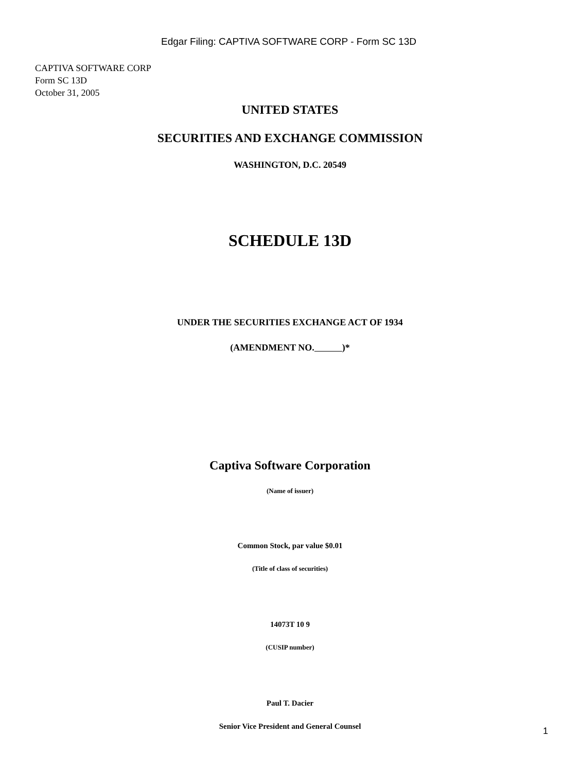Edgar Filing: CAPTIVA SOFTWARE CORP - Form SC 13D
CAPTIVA SOFTWARE CORP
Form SC 13D
October 31, 2005
UNITED STATES
SECURITIES AND EXCHANGE COMMISSION
WASHINGTON, D.C. 20549
SCHEDULE 13D
UNDER THE SECURITIES EXCHANGE ACT OF 1934
(AMENDMENT NO. )*
Captiva Software Corporation
(Name of issuer)
Common Stock, par value $0.01
(Title of class of securities)
14073T 10 9
(CUSIP number)
Paul T. Dacier
Senior Vice President and General Counsel
1